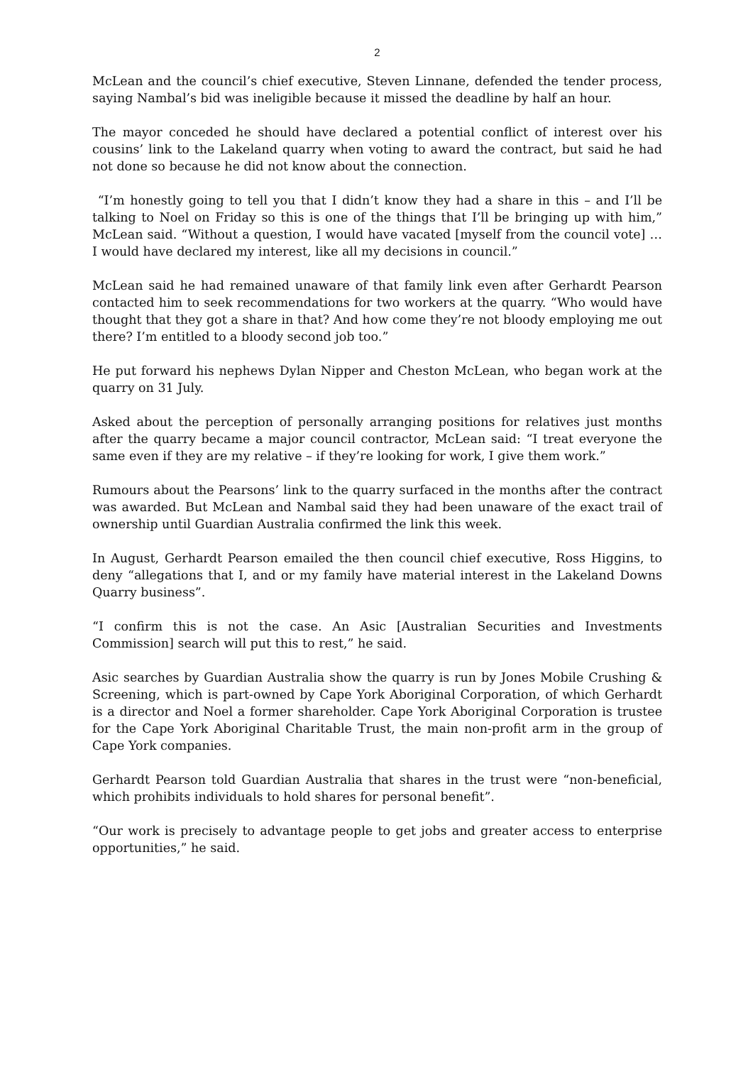2
McLean and the council’s chief executive, Steven Linnane, defended the tender process, saying Nambal’s bid was ineligible because it missed the deadline by half an hour.
The mayor conceded he should have declared a potential conflict of interest over his cousins’ link to the Lakeland quarry when voting to award the contract, but said he had not done so because he did not know about the connection.
“I’m honestly going to tell you that I didn’t know they had a share in this – and I’ll be talking to Noel on Friday so this is one of the things that I’ll be bringing up with him,” McLean said. “Without a question, I would have vacated [myself from the council vote] … I would have declared my interest, like all my decisions in council.”
McLean said he had remained unaware of that family link even after Gerhardt Pearson contacted him to seek recommendations for two workers at the quarry. “Who would have thought that they got a share in that? And how come they’re not bloody employing me out there? I’m entitled to a bloody second job too.”
He put forward his nephews Dylan Nipper and Cheston McLean, who began work at the quarry on 31 July.
Asked about the perception of personally arranging positions for relatives just months after the quarry became a major council contractor, McLean said: “I treat everyone the same even if they are my relative – if they’re looking for work, I give them work.”
Rumours about the Pearsons’ link to the quarry surfaced in the months after the contract was awarded. But McLean and Nambal said they had been unaware of the exact trail of ownership until Guardian Australia confirmed the link this week.
In August, Gerhardt Pearson emailed the then council chief executive, Ross Higgins, to deny “allegations that I, and or my family have material interest in the Lakeland Downs Quarry business”.
“I confirm this is not the case. An Asic [Australian Securities and Investments Commission] search will put this to rest,” he said.
Asic searches by Guardian Australia show the quarry is run by Jones Mobile Crushing & Screening, which is part-owned by Cape York Aboriginal Corporation, of which Gerhardt is a director and Noel a former shareholder. Cape York Aboriginal Corporation is trustee for the Cape York Aboriginal Charitable Trust, the main non-profit arm in the group of Cape York companies.
Gerhardt Pearson told Guardian Australia that shares in the trust were “non-beneficial, which prohibits individuals to hold shares for personal benefit”.
“Our work is precisely to advantage people to get jobs and greater access to enterprise opportunities,” he said.